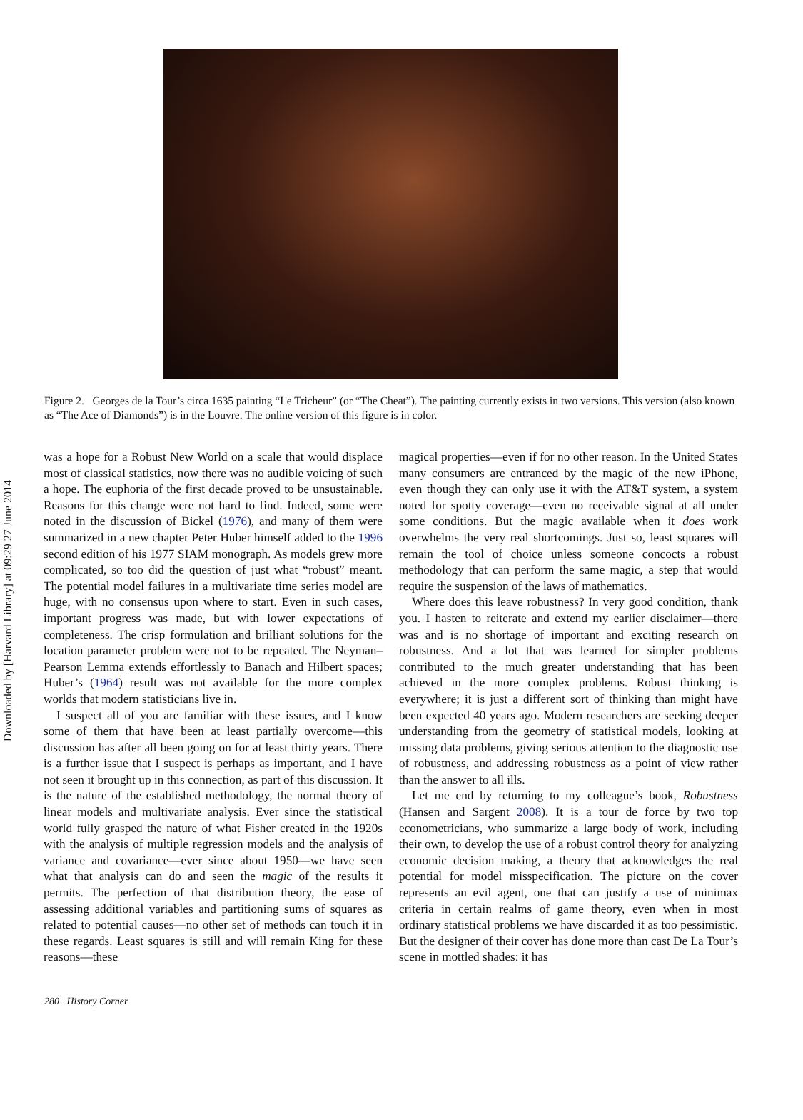Downloaded by [Harvard Library] at 09:29 27 June 2014
Figure 2. Georges de la Tour’s circa 1635 painting “Le Tricheur” (or “The Cheat”). The painting currently exists in two versions. This version (also known as “The Ace of Diamonds”) is in the Louvre. The online version of this figure is in color.
was a hope for a Robust New World on a scale that would displace most of classical statistics, now there was no audible voicing of such a hope. The euphoria of the first decade proved to be unsustainable. Reasons for this change were not hard to find. Indeed, some were noted in the discussion of Bickel (1976), and many of them were summarized in a new chapter Peter Huber himself added to the 1996 second edition of his 1977 SIAM monograph. As models grew more complicated, so too did the question of just what “robust” meant. The potential model failures in a multivariate time series model are huge, with no consensus upon where to start. Even in such cases, important progress was made, but with lower expectations of completeness. The crisp formulation and brilliant solutions for the location parameter problem were not to be repeated. The Neyman–Pearson Lemma extends effortlessly to Banach and Hilbert spaces; Huber’s (1964) result was not available for the more complex worlds that modern statisticians live in.
I suspect all of you are familiar with these issues, and I know some of them that have been at least partially overcome—this discussion has after all been going on for at least thirty years. There is a further issue that I suspect is perhaps as important, and I have not seen it brought up in this connection, as part of this discussion. It is the nature of the established methodology, the normal theory of linear models and multivariate analysis. Ever since the statistical world fully grasped the nature of what Fisher created in the 1920s with the analysis of multiple regression models and the analysis of variance and covariance—ever since about 1950—we have seen what that analysis can do and seen the magic of the results it permits. The perfection of that distribution theory, the ease of assessing additional variables and partitioning sums of squares as related to potential causes—no other set of methods can touch it in these regards. Least squares is still and will remain King for these reasons—these
magical properties—even if for no other reason. In the United States many consumers are entranced by the magic of the new iPhone, even though they can only use it with the AT&T system, a system noted for spotty coverage—even no receivable signal at all under some conditions. But the magic available when it does work overwhelms the very real shortcomings. Just so, least squares will remain the tool of choice unless someone concocts a robust methodology that can perform the same magic, a step that would require the suspension of the laws of mathematics.
Where does this leave robustness? In very good condition, thank you. I hasten to reiterate and extend my earlier disclaimer—there was and is no shortage of important and exciting research on robustness. And a lot that was learned for simpler problems contributed to the much greater understanding that has been achieved in the more complex problems. Robust thinking is everywhere; it is just a different sort of thinking than might have been expected 40 years ago. Modern researchers are seeking deeper understanding from the geometry of statistical models, looking at missing data problems, giving serious attention to the diagnostic use of robustness, and addressing robustness as a point of view rather than the answer to all ills.
Let me end by returning to my colleague’s book, Robustness (Hansen and Sargent 2008). It is a tour de force by two top econometricians, who summarize a large body of work, including their own, to develop the use of a robust control theory for analyzing economic decision making, a theory that acknowledges the real potential for model misspecification. The picture on the cover represents an evil agent, one that can justify a use of minimax criteria in certain realms of game theory, even when in most ordinary statistical problems we have discarded it as too pessimistic. But the designer of their cover has done more than cast De La Tour’s scene in mottled shades: it has
280 History Corner